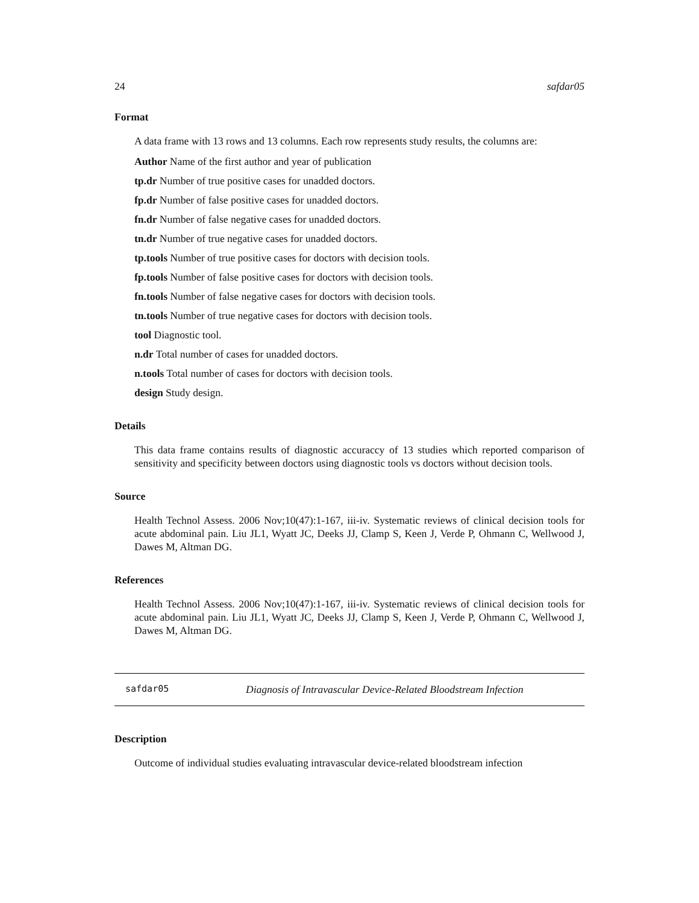24 safdar05
Format
A data frame with 13 rows and 13 columns. Each row represents study results, the columns are:
Author Name of the first author and year of publication
tp.dr Number of true positive cases for unadded doctors.
fp.dr Number of false positive cases for unadded doctors.
fn.dr Number of false negative cases for unadded doctors.
tn.dr Number of true negative cases for unadded doctors.
tp.tools Number of true positive cases for doctors with decision tools.
fp.tools Number of false positive cases for doctors with decision tools.
fn.tools Number of false negative cases for doctors with decision tools.
tn.tools Number of true negative cases for doctors with decision tools.
tool Diagnostic tool.
n.dr Total number of cases for unadded doctors.
n.tools Total number of cases for doctors with decision tools.
design Study design.
Details
This data frame contains results of diagnostic accuraccy of 13 studies which reported comparison of sensitivity and specificity between doctors using diagnostic tools vs doctors without decision tools.
Source
Health Technol Assess. 2006 Nov;10(47):1-167, iii-iv. Systematic reviews of clinical decision tools for acute abdominal pain. Liu JL1, Wyatt JC, Deeks JJ, Clamp S, Keen J, Verde P, Ohmann C, Wellwood J, Dawes M, Altman DG.
References
Health Technol Assess. 2006 Nov;10(47):1-167, iii-iv. Systematic reviews of clinical decision tools for acute abdominal pain. Liu JL1, Wyatt JC, Deeks JJ, Clamp S, Keen J, Verde P, Ohmann C, Wellwood J, Dawes M, Altman DG.
safdar05 Diagnosis of Intravascular Device-Related Bloodstream Infection
Description
Outcome of individual studies evaluating intravascular device-related bloodstream infection